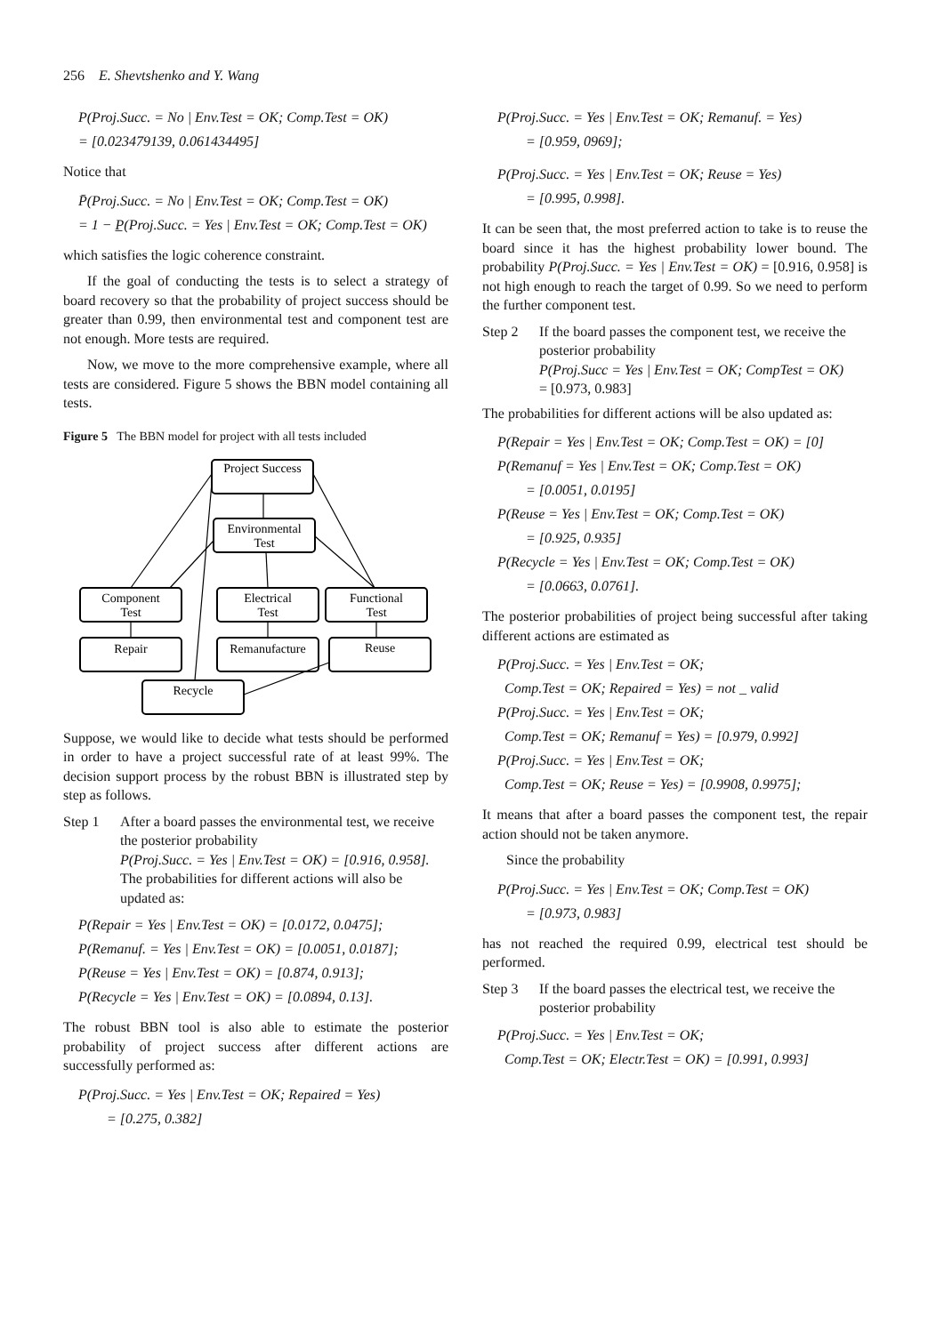256 E. Shevtshenko and Y. Wang
P(Proj.Succ. = No | Env.Test = OK; Comp.Test = OK)
= [0.023479139, 0.061434495]
Notice that
P̄(Proj.Succ. = No | Env.Test = OK; Comp.Test = OK)
= 1 − P̲(Proj.Succ. = Yes | Env.Test = OK; Comp.Test = OK)
which satisfies the logic coherence constraint.
If the goal of conducting the tests is to select a strategy of board recovery so that the probability of project success should be greater than 0.99, then environmental test and component test are not enough. More tests are required.
Now, we move to the more comprehensive example, where all tests are considered. Figure 5 shows the BBN model containing all tests.
Figure 5 The BBN model for project with all tests included
Project Success
Environmental
Test
Component
Test
Electrical
Test
Functional
Test
Repair
Remanufacture
Reuse
Recycle
Suppose, we would like to decide what tests should be performed in order to have a project successful rate of at least 99%. The decision support process by the robust BBN is illustrated step by step as follows.
Step 1 After a board passes the environmental test, we receive the posterior probability
P(Proj.Succ. = Yes | Env.Test = OK) = [0.916, 0.958].
The probabilities for different actions will also be updated as:
P(Repair = Yes | Env.Test = OK) = [0.0172, 0.0475];
P(Remanuf. = Yes | Env.Test = OK) = [0.0051, 0.0187];
P(Reuse = Yes | Env.Test = OK) = [0.874, 0.913];
P(Recycle = Yes | Env.Test = OK) = [0.0894, 0.13].
The robust BBN tool is also able to estimate the posterior probability of project success after different actions are successfully performed as:
P(Proj.Succ. = Yes | Env.Test = OK; Repaired = Yes)
= [0.275, 0.382]
P(Proj.Succ. = Yes | Env.Test = OK; Remanuf. = Yes)
= [0.959, 0969];
P(Proj.Succ. = Yes | Env.Test = OK; Reuse = Yes)
= [0.995, 0.998].
It can be seen that, the most preferred action to take is to reuse the board since it has the highest probability lower bound. The probability P(Proj.Succ. = Yes | Env.Test = OK) = [0.916, 0.958] is not high enough to reach the target of 0.99. So we need to perform the further component test.
Step 2 If the board passes the component test, we receive the posterior probability
P(Proj.Succ = Yes | Env.Test = OK; CompTest = OK)
= [0.973, 0.983]
The probabilities for different actions will be also updated as:
P(Repair = Yes | Env.Test = OK; Comp.Test = OK) = [0]
P(Remanuf = Yes | Env.Test = OK; Comp.Test = OK)
= [0.0051, 0.0195]
P(Reuse = Yes | Env.Test = OK; Comp.Test = OK)
= [0.925, 0.935]
P(Recycle = Yes | Env.Test = OK; Comp.Test = OK)
= [0.0663, 0.0761].
The posterior probabilities of project being successful after taking different actions are estimated as
P(Proj.Succ. = Yes | Env.Test = OK;
Comp.Test = OK; Repaired = Yes) = not _ valid
P(Proj.Succ. = Yes | Env.Test = OK;
Comp.Test = OK; Remanuf = Yes) = [0.979, 0.992]
P(Proj.Succ. = Yes | Env.Test = OK;
Comp.Test = OK; Reuse = Yes) = [0.9908, 0.9975];
It means that after a board passes the component test, the repair action should not be taken anymore.
Since the probability
P(Proj.Succ. = Yes | Env.Test = OK; Comp.Test = OK)
= [0.973, 0.983]
has not reached the required 0.99, electrical test should be performed.
Step 3 If the board passes the electrical test, we receive the posterior probability
P(Proj.Succ. = Yes | Env.Test = OK;
Comp.Test = OK; Electr.Test = OK) = [0.991, 0.993]